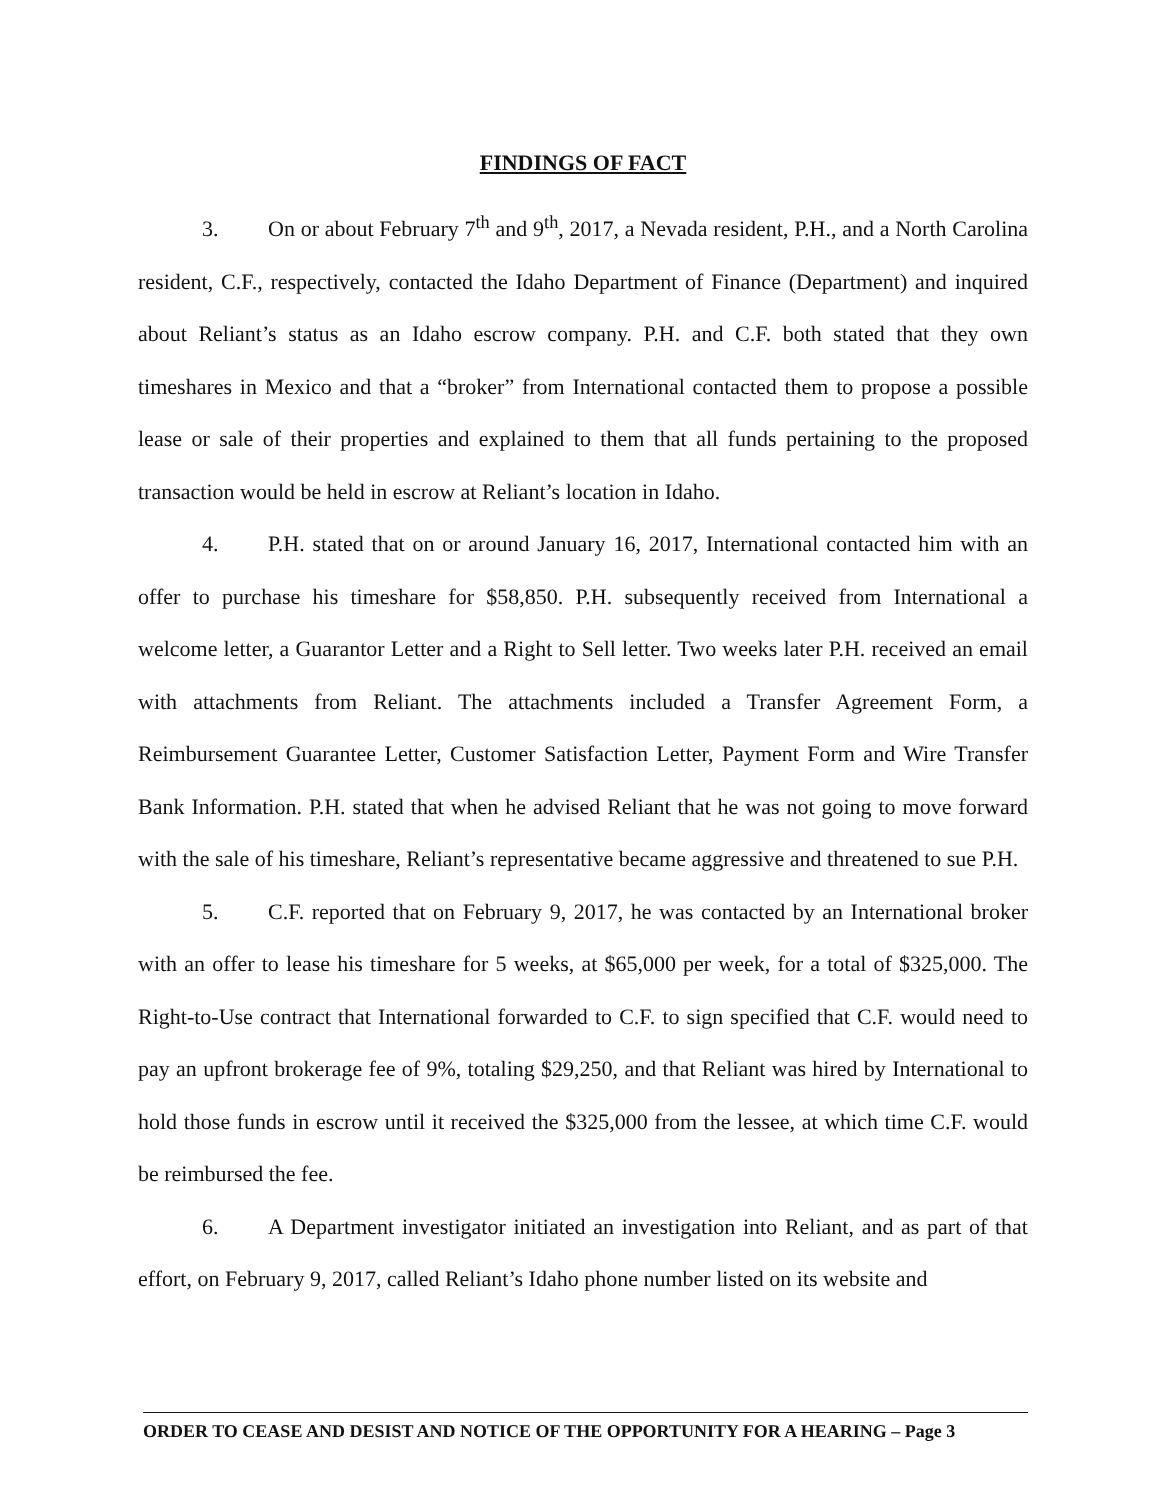FINDINGS OF FACT
3. On or about February 7<sup>th</sup> and 9<sup>th</sup>, 2017, a Nevada resident, P.H., and a North Carolina resident, C.F., respectively, contacted the Idaho Department of Finance (Department) and inquired about Reliant’s status as an Idaho escrow company. P.H. and C.F. both stated that they own timeshares in Mexico and that a “broker” from International contacted them to propose a possible lease or sale of their properties and explained to them that all funds pertaining to the proposed transaction would be held in escrow at Reliant’s location in Idaho.
4. P.H. stated that on or around January 16, 2017, International contacted him with an offer to purchase his timeshare for $58,850. P.H. subsequently received from International a welcome letter, a Guarantor Letter and a Right to Sell letter. Two weeks later P.H. received an email with attachments from Reliant. The attachments included a Transfer Agreement Form, a Reimbursement Guarantee Letter, Customer Satisfaction Letter, Payment Form and Wire Transfer Bank Information. P.H. stated that when he advised Reliant that he was not going to move forward with the sale of his timeshare, Reliant’s representative became aggressive and threatened to sue P.H.
5. C.F. reported that on February 9, 2017, he was contacted by an International broker with an offer to lease his timeshare for 5 weeks, at $65,000 per week, for a total of $325,000. The Right-to-Use contract that International forwarded to C.F. to sign specified that C.F. would need to pay an upfront brokerage fee of 9%, totaling $29,250, and that Reliant was hired by International to hold those funds in escrow until it received the $325,000 from the lessee, at which time C.F. would be reimbursed the fee.
6. A Department investigator initiated an investigation into Reliant, and as part of that effort, on February 9, 2017, called Reliant’s Idaho phone number listed on its website and
ORDER TO CEASE AND DESIST AND NOTICE OF THE OPPORTUNITY FOR A HEARING – Page 3